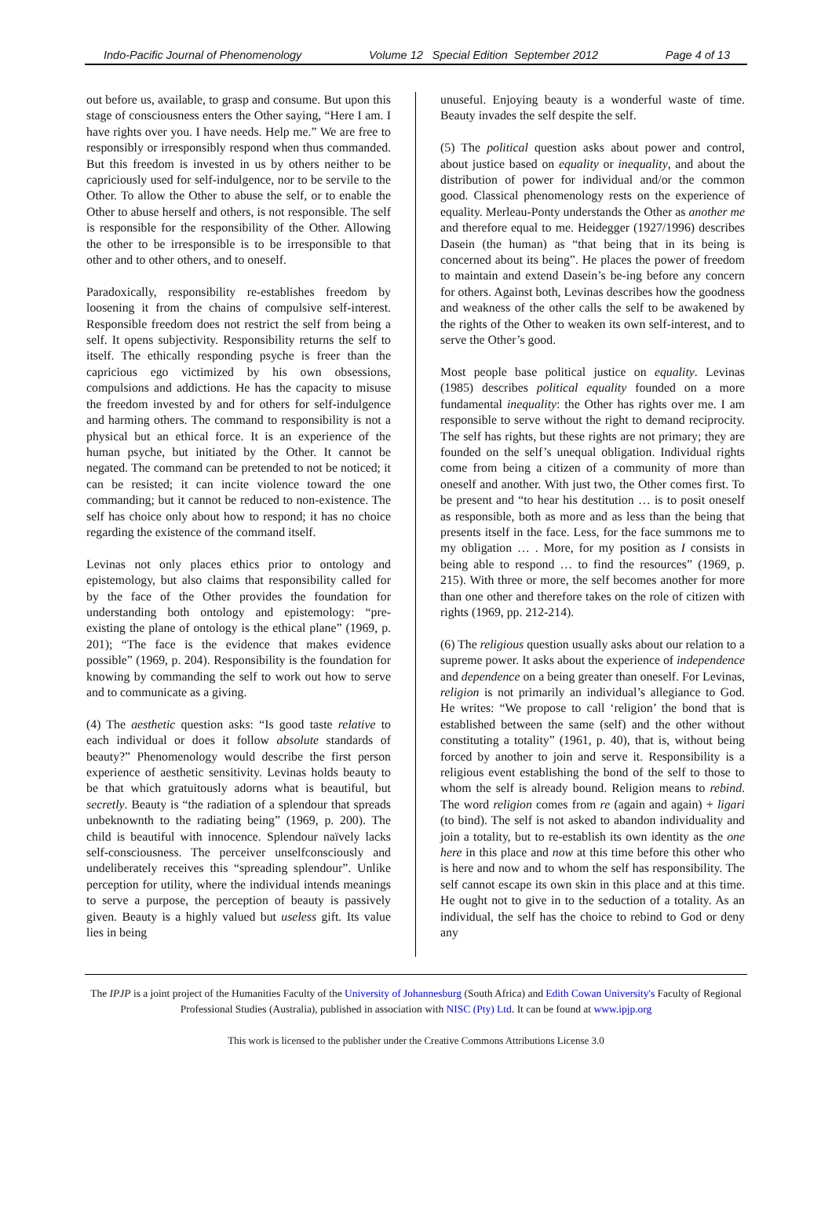Indo-Pacific Journal of Phenomenology Volume 12 Special Edition September 2012 Page 4 of 13
out before us, available, to grasp and consume. But upon this stage of consciousness enters the Other saying, “Here I am. I have rights over you. I have needs. Help me.” We are free to responsibly or irresponsibly respond when thus commanded. But this freedom is invested in us by others neither to be capriciously used for self-indulgence, nor to be servile to the Other. To allow the Other to abuse the self, or to enable the Other to abuse herself and others, is not responsible. The self is responsible for the responsibility of the Other. Allowing the other to be irresponsible is to be irresponsible to that other and to other others, and to oneself.
Paradoxically, responsibility re-establishes freedom by loosening it from the chains of compulsive self-interest. Responsible freedom does not restrict the self from being a self. It opens subjectivity. Responsibility returns the self to itself. The ethically responding psyche is freer than the capricious ego victimized by his own obsessions, compulsions and addictions. He has the capacity to misuse the freedom invested by and for others for self-indulgence and harming others. The command to responsibility is not a physical but an ethical force. It is an experience of the human psyche, but initiated by the Other. It cannot be negated. The command can be pretended to not be noticed; it can be resisted; it can incite violence toward the one commanding; but it cannot be reduced to non-existence. The self has choice only about how to respond; it has no choice regarding the existence of the command itself.
Levinas not only places ethics prior to ontology and epistemology, but also claims that responsibility called for by the face of the Other provides the foundation for understanding both ontology and epistemology: “pre-existing the plane of ontology is the ethical plane” (1969, p. 201); “The face is the evidence that makes evidence possible” (1969, p. 204). Responsibility is the foundation for knowing by commanding the self to work out how to serve and to communicate as a giving.
(4) The aesthetic question asks: “Is good taste relative to each individual or does it follow absolute standards of beauty?” Phenomenology would describe the first person experience of aesthetic sensitivity. Levinas holds beauty to be that which gratuitously adorns what is beautiful, but secretly. Beauty is “the radiation of a splendour that spreads unbeknownth to the radiating being” (1969, p. 200). The child is beautiful with innocence. Splendour naïvely lacks self-consciousness. The perceiver unselfconsciously and undeliberately receives this “spreading splendour”. Unlike perception for utility, where the individual intends meanings to serve a purpose, the perception of beauty is passively given. Beauty is a highly valued but useless gift. Its value lies in being
unuseful. Enjoying beauty is a wonderful waste of time. Beauty invades the self despite the self.
(5) The political question asks about power and control, about justice based on equality or inequality, and about the distribution of power for individual and/or the common good. Classical phenomenology rests on the experience of equality. Merleau-Ponty understands the Other as another me and therefore equal to me. Heidegger (1927/1996) describes Dasein (the human) as “that being that in its being is concerned about its being”. He places the power of freedom to maintain and extend Dasein’s be-ing before any concern for others. Against both, Levinas describes how the goodness and weakness of the other calls the self to be awakened by the rights of the Other to weaken its own self-interest, and to serve the Other’s good.
Most people base political justice on equality. Levinas (1985) describes political equality founded on a more fundamental inequality: the Other has rights over me. I am responsible to serve without the right to demand reciprocity. The self has rights, but these rights are not primary; they are founded on the self’s unequal obligation. Individual rights come from being a citizen of a community of more than oneself and another. With just two, the Other comes first. To be present and “to hear his destitution … is to posit oneself as responsible, both as more and as less than the being that presents itself in the face. Less, for the face summons me to my obligation … . More, for my position as I consists in being able to respond … to find the resources” (1969, p. 215). With three or more, the self becomes another for more than one other and therefore takes on the role of citizen with rights (1969, pp. 212-214).
(6) The religious question usually asks about our relation to a supreme power. It asks about the experience of independence and dependence on a being greater than oneself. For Levinas, religion is not primarily an individual’s allegiance to God. He writes: “We propose to call ‘religion’ the bond that is established between the same (self) and the other without constituting a totality” (1961, p. 40), that is, without being forced by another to join and serve it. Responsibility is a religious event establishing the bond of the self to those to whom the self is already bound. Religion means to rebind. The word religion comes from re (again and again) + ligari (to bind). The self is not asked to abandon individuality and join a totality, but to re-establish its own identity as the one here in this place and now at this time before this other who is here and now and to whom the self has responsibility. The self cannot escape its own skin in this place and at this time. He ought not to give in to the seduction of a totality. As an individual, the self has the choice to rebind to God or deny any
The IPJP is a joint project of the Humanities Faculty of the University of Johannesburg (South Africa) and Edith Cowan University's Faculty of Regional Professional Studies (Australia), published in association with NISC (Pty) Ltd. It can be found at www.ipjp.org
This work is licensed to the publisher under the Creative Commons Attributions License 3.0